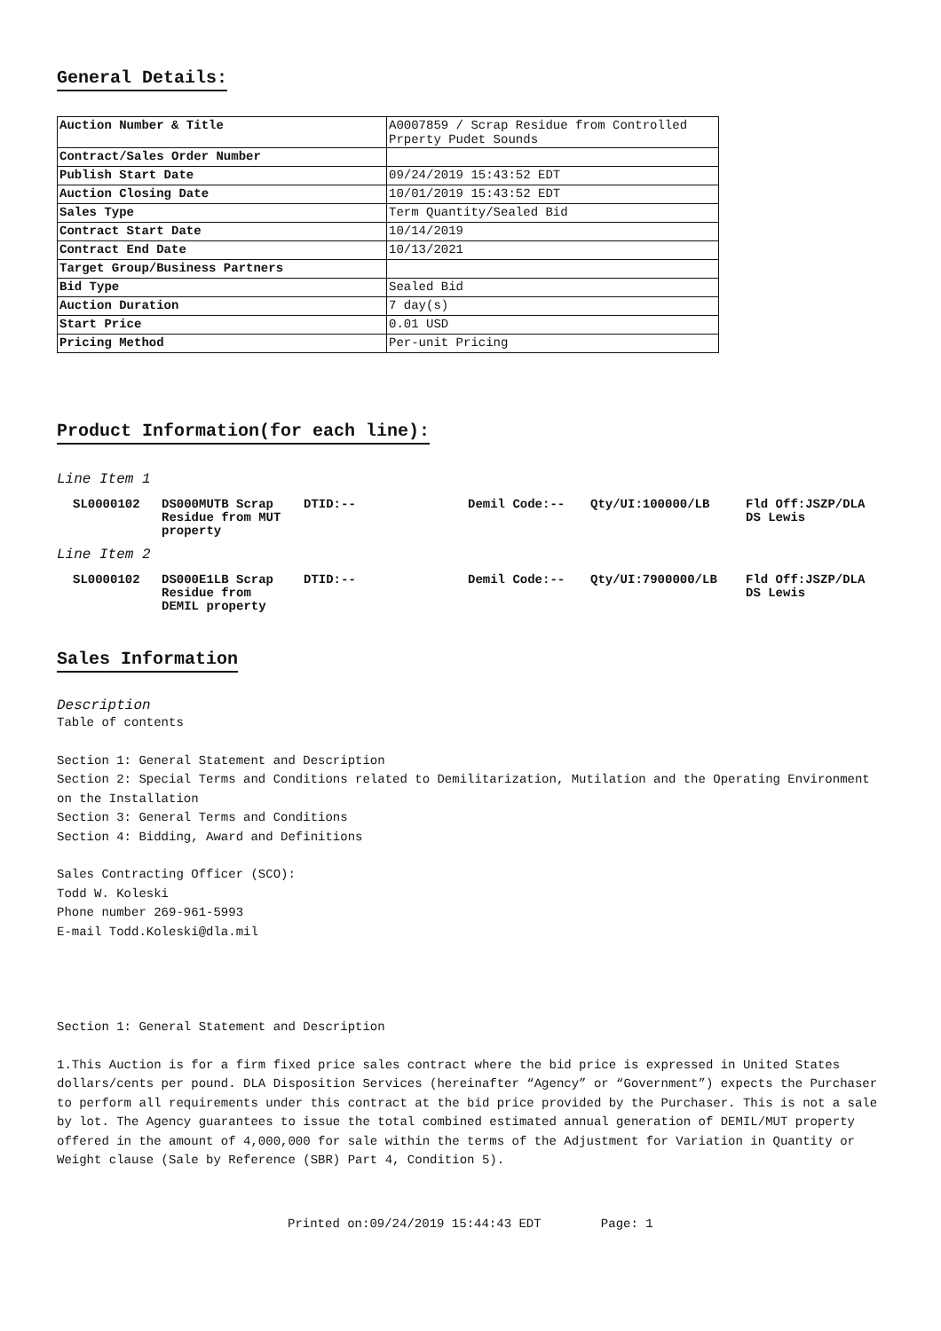General Details:
| Auction Number & Title | A0007859 / Scrap Residue from Controlled Prperty Pudet Sounds |
| Contract/Sales Order Number | |
| Publish Start Date | 09/24/2019 15:43:52 EDT |
| Auction Closing Date | 10/01/2019 15:43:52 EDT |
| Sales Type | Term Quantity/Sealed Bid |
| Contract Start Date | 10/14/2019 |
| Contract End Date | 10/13/2021 |
| Target Group/Business Partners | |
| Bid Type | Sealed Bid |
| Auction Duration | 7 day(s) |
| Start Price | 0.01 USD |
| Pricing Method | Per-unit Pricing |
Product Information(for each line):
Line Item 1
| SL0000102 | DS000MUTB Scrap Residue from MUT property | DTID:-- | Demil Code:-- | Qty/UI:100000/LB | Fld Off:JSZP/DLA DS Lewis |
Line Item 2
| SL0000102 | DS000E1LB Scrap Residue from DEMIL property | DTID:-- | Demil Code:-- | Qty/UI:7900000/LB | Fld Off:JSZP/DLA DS Lewis |
Sales Information
Description
Table of contents
Section 1: General Statement and Description
Section 2: Special Terms and Conditions related to Demilitarization, Mutilation and the Operating Environment on the Installation
Section 3: General Terms and Conditions
Section 4: Bidding, Award and Definitions
Sales Contracting Officer (SCO):
Todd W. Koleski
Phone number 269-961-5993
E-mail Todd.Koleski@dla.mil
Section 1: General Statement and Description
1.This Auction is for a firm fixed price sales contract where the bid price is expressed in United States dollars/cents per pound. DLA Disposition Services (hereinafter “Agency” or “Government”) expects the Purchaser to perform all requirements under this contract at the bid price provided by the Purchaser. This is not a sale by lot. The Agency guarantees to issue the total combined estimated annual generation of DEMIL/MUT property offered in the amount of 4,000,000 for sale within the terms of the Adjustment for Variation in Quantity or Weight clause (Sale by Reference (SBR) Part 4, Condition 5).
Printed on:09/24/2019 15:44:43 EDT Page: 1